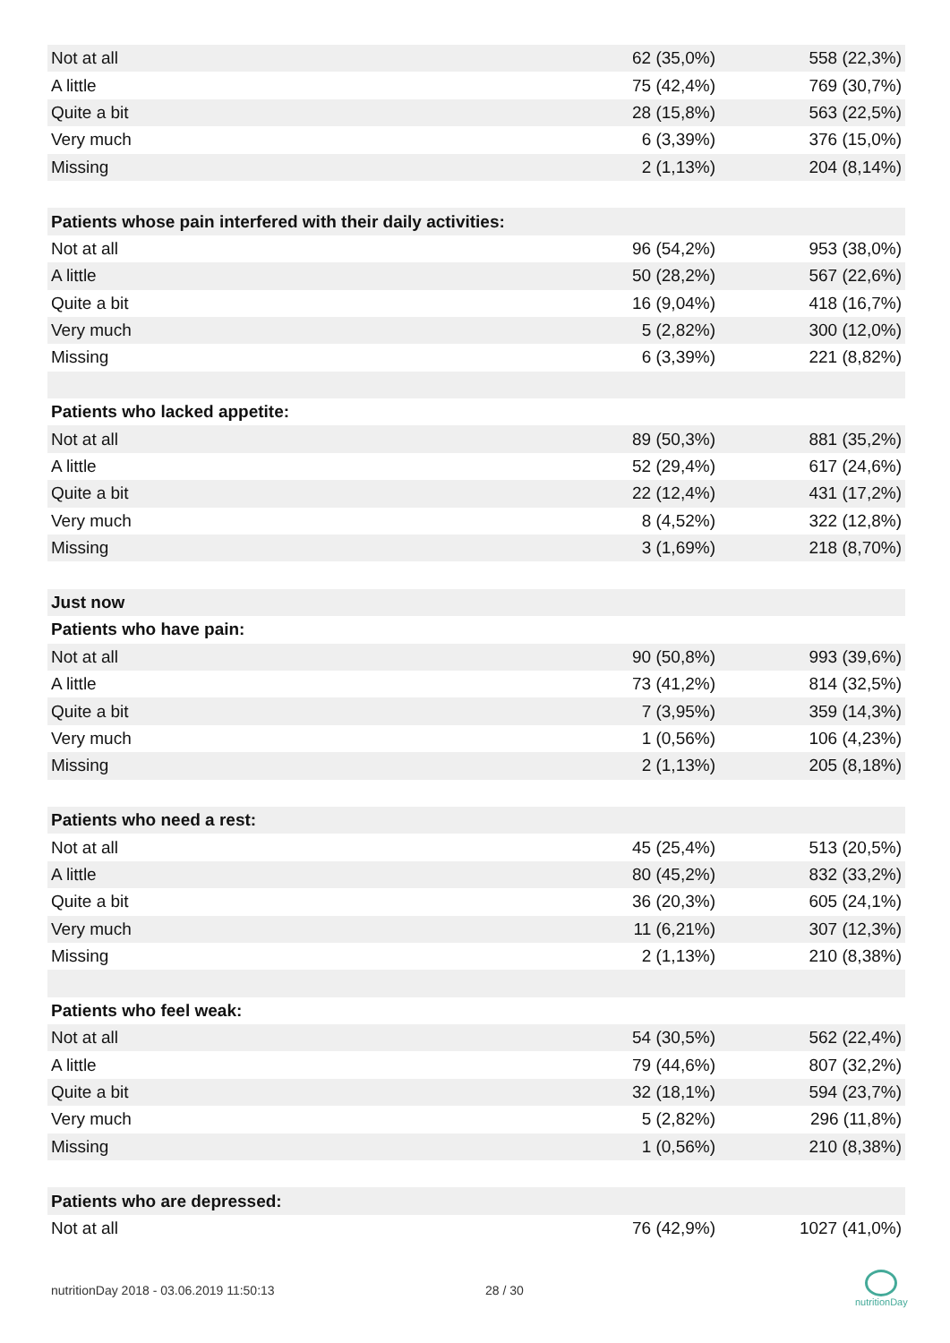| Not at all | 62 (35,0%) | 558 (22,3%) |
| A little | 75 (42,4%) | 769 (30,7%) |
| Quite a bit | 28 (15,8%) | 563 (22,5%) |
| Very much | 6 (3,39%) | 376 (15,0%) |
| Missing | 2 (1,13%) | 204 (8,14%) |
| Patients whose pain interfered with their daily activities: | | |
| Not at all | 96 (54,2%) | 953 (38,0%) |
| A little | 50 (28,2%) | 567 (22,6%) |
| Quite a bit | 16 (9,04%) | 418 (16,7%) |
| Very much | 5 (2,82%) | 300 (12,0%) |
| Missing | 6 (3,39%) | 221 (8,82%) |
| Patients who lacked appetite: | | |
| Not at all | 89 (50,3%) | 881 (35,2%) |
| A little | 52 (29,4%) | 617 (24,6%) |
| Quite a bit | 22 (12,4%) | 431 (17,2%) |
| Very much | 8 (4,52%) | 322 (12,8%) |
| Missing | 3 (1,69%) | 218 (8,70%) |
| Just now | | |
| Patients who have pain: | | |
| Not at all | 90 (50,8%) | 993 (39,6%) |
| A little | 73 (41,2%) | 814 (32,5%) |
| Quite a bit | 7 (3,95%) | 359 (14,3%) |
| Very much | 1 (0,56%) | 106 (4,23%) |
| Missing | 2 (1,13%) | 205 (8,18%) |
| Patients who need a rest: | | |
| Not at all | 45 (25,4%) | 513 (20,5%) |
| A little | 80 (45,2%) | 832 (33,2%) |
| Quite a bit | 36 (20,3%) | 605 (24,1%) |
| Very much | 11 (6,21%) | 307 (12,3%) |
| Missing | 2 (1,13%) | 210 (8,38%) |
| Patients who feel weak: | | |
| Not at all | 54 (30,5%) | 562 (22,4%) |
| A little | 79 (44,6%) | 807 (32,2%) |
| Quite a bit | 32 (18,1%) | 594 (23,7%) |
| Very much | 5 (2,82%) | 296 (11,8%) |
| Missing | 1 (0,56%) | 210 (8,38%) |
| Patients who are depressed: | | |
| Not at all | 76 (42,9%) | 1027 (41,0%) |
nutritionDay 2018 - 03.06.2019 11:50:13
28 / 30
nutritionDay